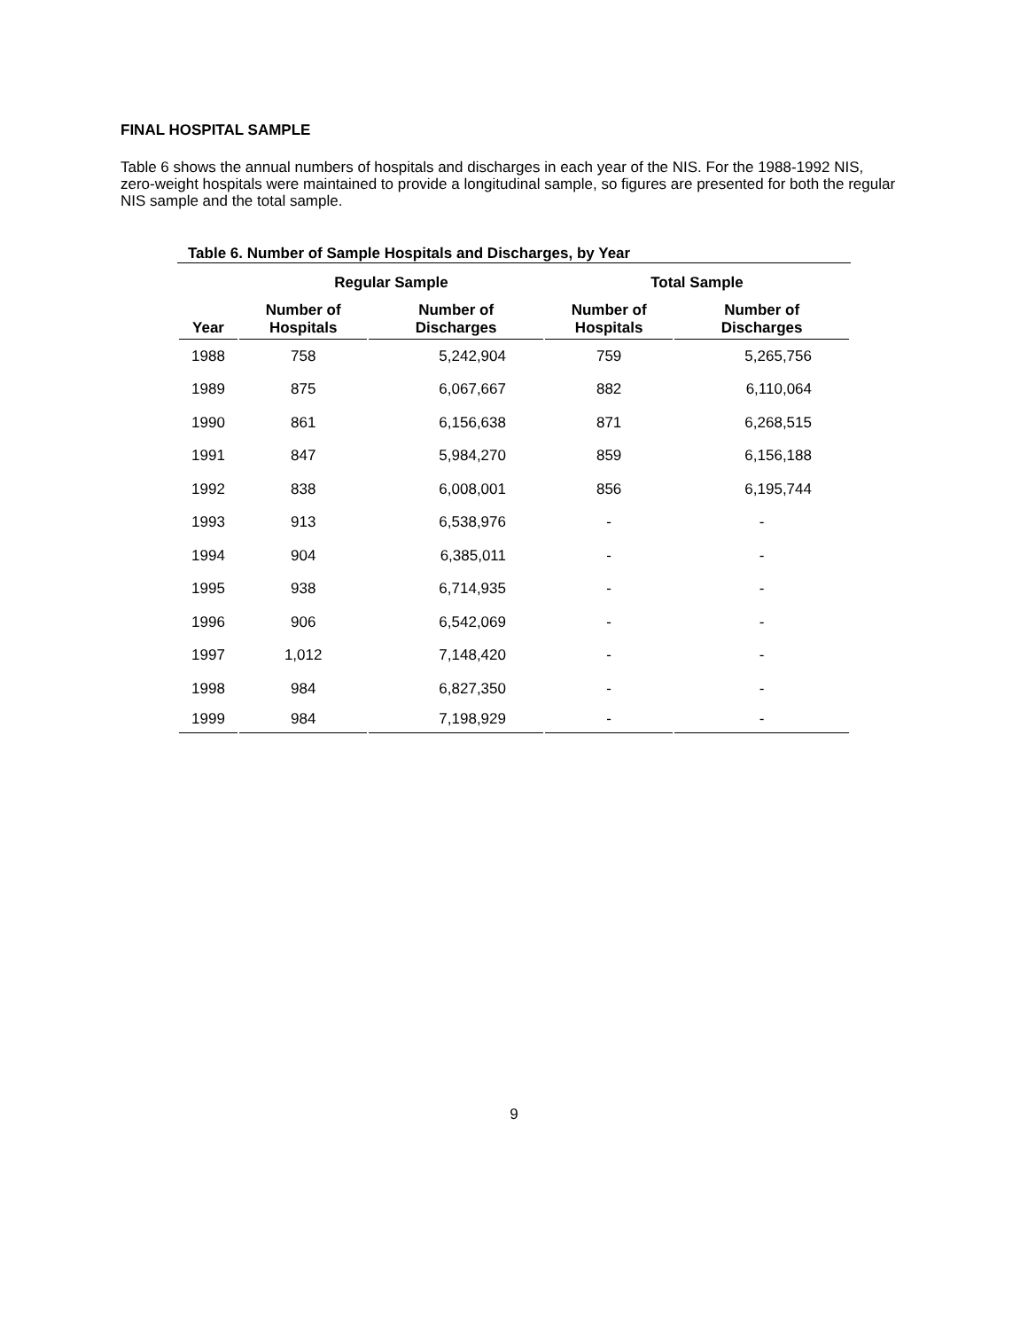FINAL HOSPITAL SAMPLE
Table 6 shows the annual numbers of hospitals and discharges in each year of the NIS. For the 1988-1992 NIS, zero-weight hospitals were maintained to provide a longitudinal sample, so figures are presented for both the regular NIS sample and the total sample.
Table 6. Number of Sample Hospitals and Discharges, by Year
| | Regular Sample | | Total Sample | |
| --- | --- | --- | --- | --- |
| Year | Number of Hospitals | Number of Discharges | Number of Hospitals | Number of Discharges |
| 1988 | 758 | 5,242,904 | 759 | 5,265,756 |
| 1989 | 875 | 6,067,667 | 882 | 6,110,064 |
| 1990 | 861 | 6,156,638 | 871 | 6,268,515 |
| 1991 | 847 | 5,984,270 | 859 | 6,156,188 |
| 1992 | 838 | 6,008,001 | 856 | 6,195,744 |
| 1993 | 913 | 6,538,976 | - | - |
| 1994 | 904 | 6,385,011 | - | - |
| 1995 | 938 | 6,714,935 | - | - |
| 1996 | 906 | 6,542,069 | - | - |
| 1997 | 1,012 | 7,148,420 | - | - |
| 1998 | 984 | 6,827,350 | - | - |
| 1999 | 984 | 7,198,929 | - | - |
9